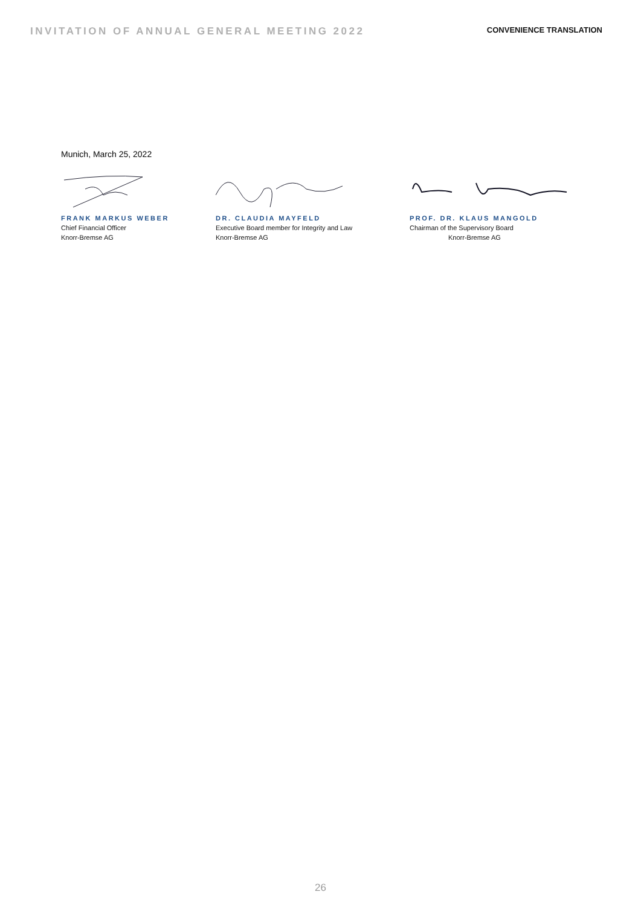INVITATION OF ANNUAL GENERAL MEETING 2022
CONVENIENCE TRANSLATION
Munich, March 25, 2022
FRANK MARKUS WEBER
Chief Financial Officer
Knorr-Bremse AG
DR. CLAUDIA MAYFELD
Executive Board member for Integrity and Law
Knorr-Bremse AG
PROF. DR. KLAUS MANGOLD
Chairman of the Supervisory Board
Knorr-Bremse AG
26